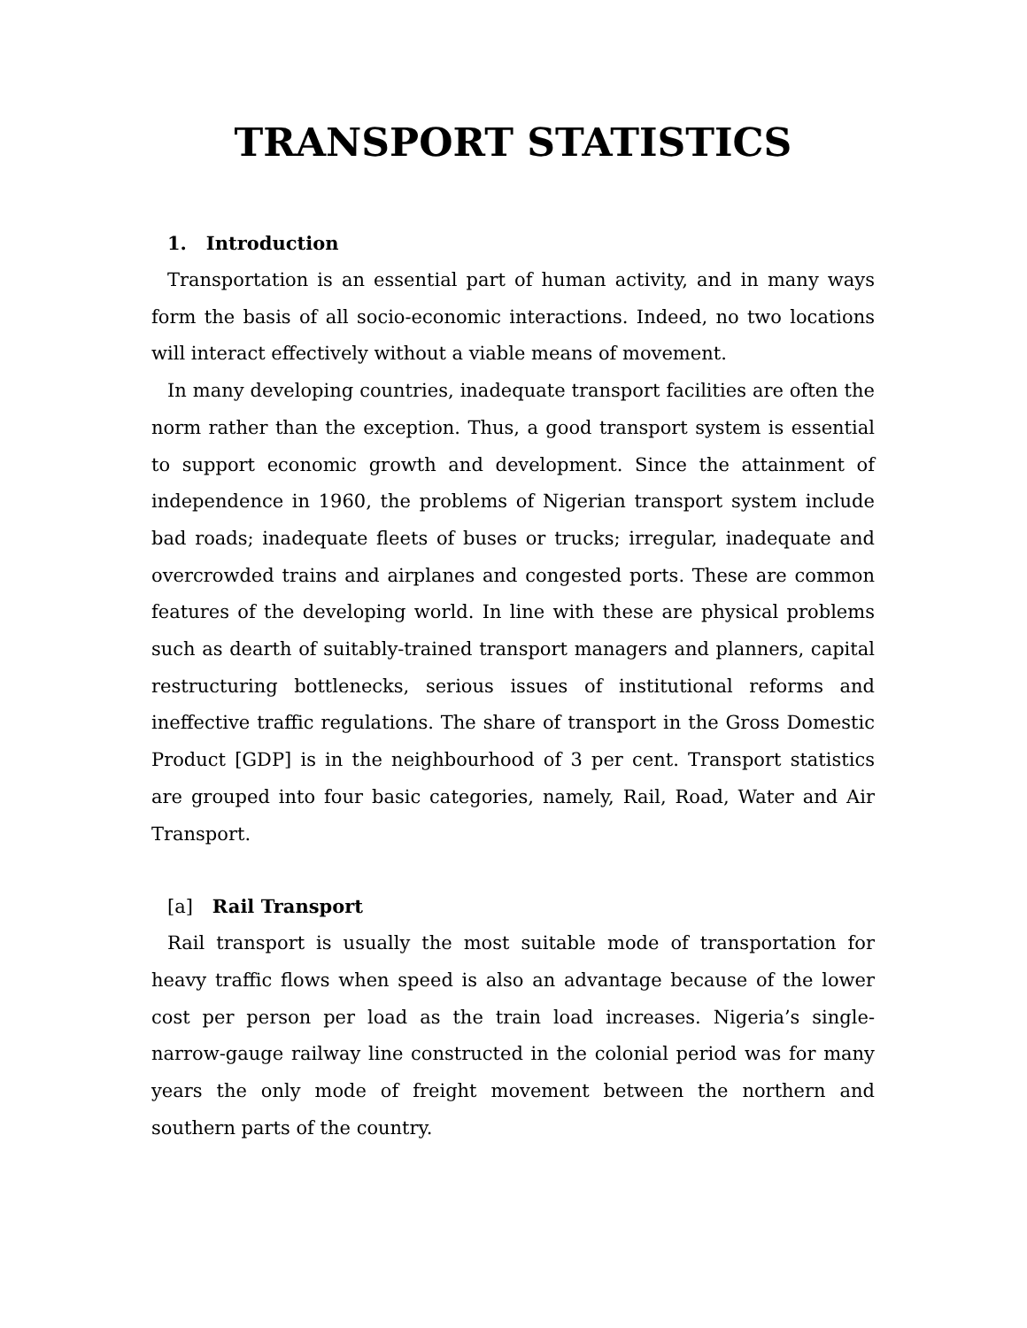TRANSPORT STATISTICS
1. Introduction
Transportation is an essential part of human activity, and in many ways form the basis of all socio-economic interactions. Indeed, no two locations will interact effectively without a viable means of movement.
In many developing countries, inadequate transport facilities are often the norm rather than the exception. Thus, a good transport system is essential to support economic growth and development. Since the attainment of independence in 1960, the problems of Nigerian transport system include bad roads; inadequate fleets of buses or trucks; irregular, inadequate and overcrowded trains and airplanes and congested ports. These are common features of the developing world. In line with these are physical problems such as dearth of suitably-trained transport managers and planners, capital restructuring bottlenecks, serious issues of institutional reforms and ineffective traffic regulations. The share of transport in the Gross Domestic Product [GDP] is in the neighbourhood of 3 per cent. Transport statistics are grouped into four basic categories, namely, Rail, Road, Water and Air Transport.
[a] Rail Transport
Rail transport is usually the most suitable mode of transportation for heavy traffic flows when speed is also an advantage because of the lower cost per person per load as the train load increases. Nigeria’s single-narrow-gauge railway line constructed in the colonial period was for many years the only mode of freight movement between the northern and southern parts of the country.